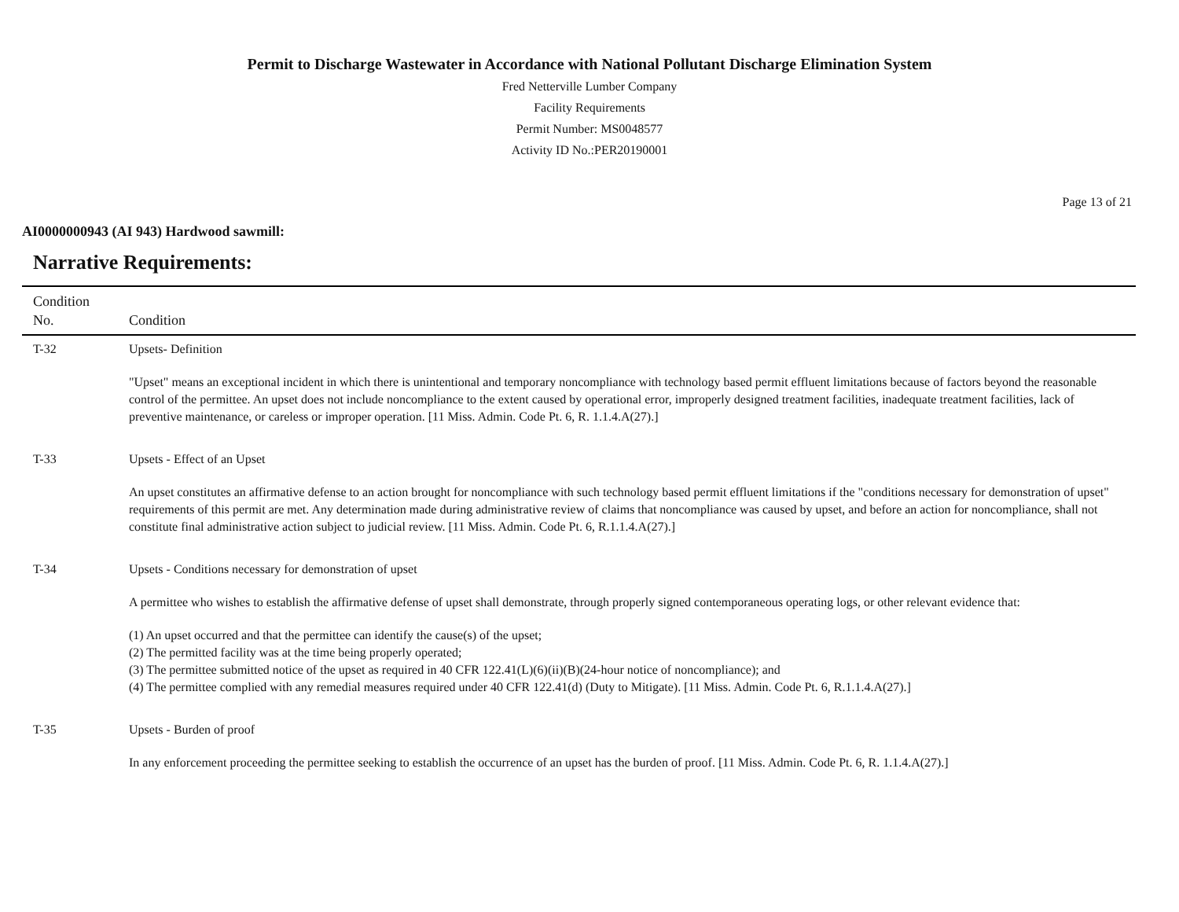Permit to Discharge Wastewater in Accordance with National Pollutant Discharge Elimination System
Fred Netterville Lumber Company
Facility Requirements
Permit Number: MS0048577
Activity ID No.:PER20190001
Page 13 of 21
AI0000000943 (AI 943) Hardwood sawmill:
Narrative Requirements:
| Condition No. | Condition |
| --- | --- |
| T-32 | Upsets- Definition "Upset" means an exceptional incident in which there is unintentional and temporary noncompliance with technology based permit effluent limitations because of factors beyond the reasonable control of the permittee. An upset does not include noncompliance to the extent caused by operational error, improperly designed treatment facilities, inadequate treatment facilities, lack of preventive maintenance, or careless or improper operation. [11 Miss. Admin. Code Pt. 6, R. 1.1.4.A(27).] |
| T-33 | Upsets - Effect of an Upset An upset constitutes an affirmative defense to an action brought for noncompliance with such technology based permit effluent limitations if the "conditions necessary for demonstration of upset" requirements of this permit are met. Any determination made during administrative review of claims that noncompliance was caused by upset, and before an action for noncompliance, shall not constitute final administrative action subject to judicial review. [11 Miss. Admin. Code Pt. 6, R.1.1.4.A(27).] |
| T-34 | Upsets - Conditions necessary for demonstration of upset A permittee who wishes to establish the affirmative defense of upset shall demonstrate, through properly signed contemporaneous operating logs, or other relevant evidence that: (1) An upset occurred and that the permittee can identify the cause(s) of the upset; (2) The permitted facility was at the time being properly operated; (3) The permittee submitted notice of the upset as required in 40 CFR 122.41(L)(6)(ii)(B)(24-hour notice of noncompliance); and (4) The permittee complied with any remedial measures required under 40 CFR 122.41(d) (Duty to Mitigate). [11 Miss. Admin. Code Pt. 6, R.1.1.4.A(27).] |
| T-35 | Upsets - Burden of proof In any enforcement proceeding the permittee seeking to establish the occurrence of an upset has the burden of proof. [11 Miss. Admin. Code Pt. 6, R. 1.1.4.A(27).] |